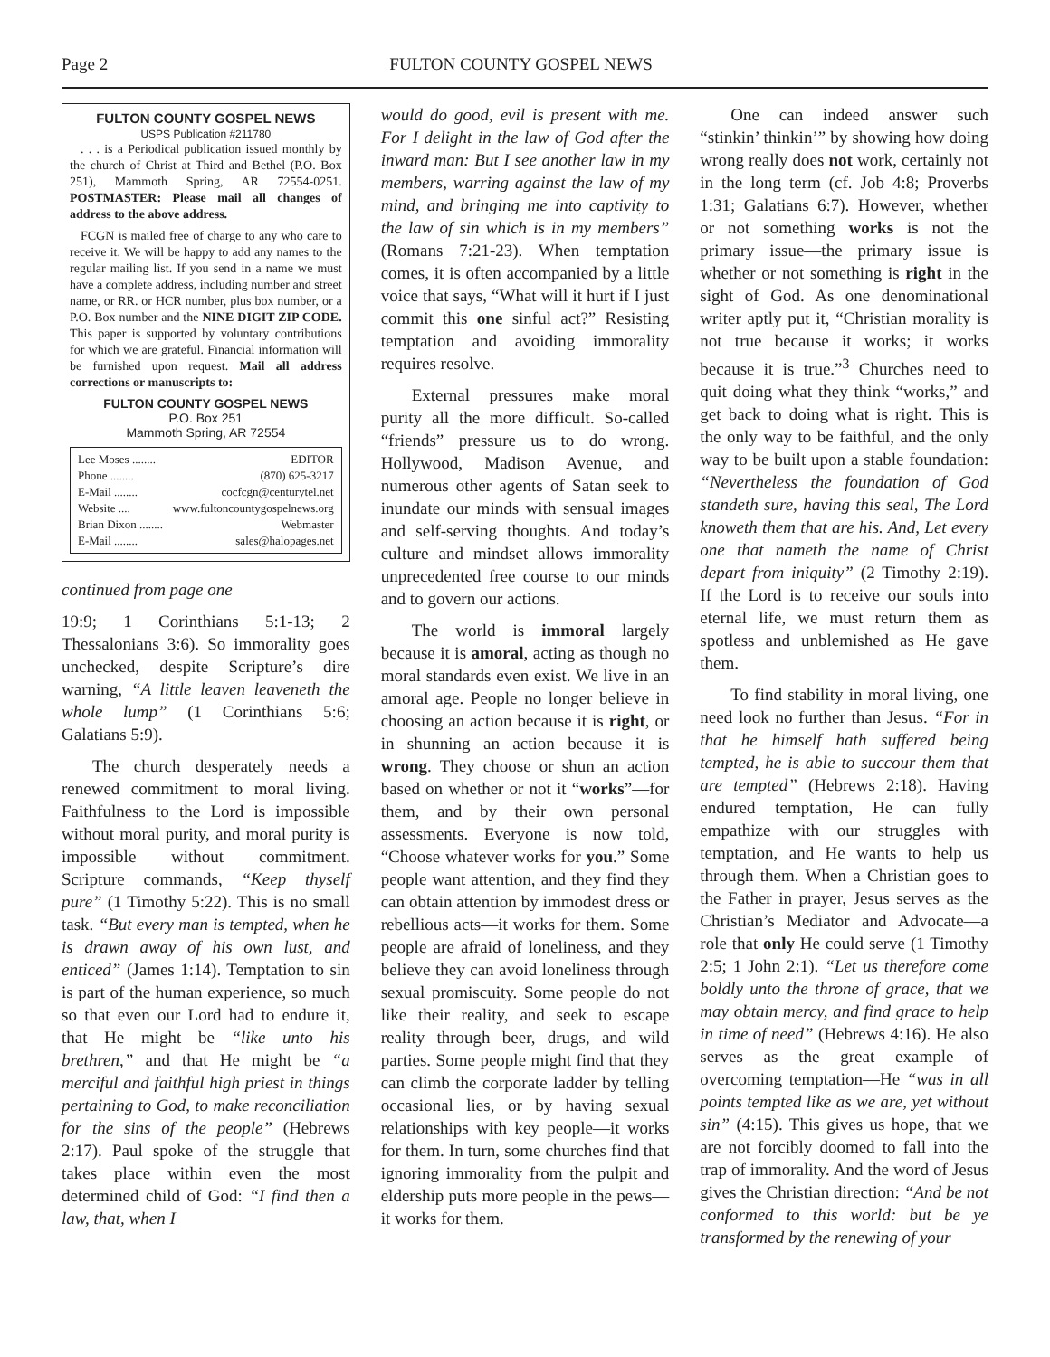Page 2 FULTON COUNTY GOSPEL NEWS
FULTON COUNTY GOSPEL NEWS
USPS Publication #211780
. . . is a Periodical publication issued monthly by the church of Christ at Third and Bethel (P.O. Box 251), Mammoth Spring, AR 72554-0251. POSTMASTER: Please mail all changes of address to the above address.
FCGN is mailed free of charge to any who care to receive it. We will be happy to add any names to the regular mailing list. If you send in a name we must have a complete address, including number and street name, or RR. or HCR number, plus box number, or a P.O. Box number and the NINE DIGIT ZIP CODE. This paper is supported by voluntary contributions for which we are grateful. Financial information will be furnished upon request. Mail all address corrections or manuscripts to:
FULTON COUNTY GOSPEL NEWS
P.O. Box 251
Mammoth Spring, AR 72554
Lee Moses ........ EDITOR
Phone ........ (870) 625-3217
E-Mail ........ cocfcgn@centurytel.net
Website .... www.fultoncountygospelnews.org
Brian Dixon ........ Webmaster
E-Mail ........ sales@halopages.net
continued from page one
19:9; 1 Corinthians 5:1-13; 2 Thessalonians 3:6). So immorality goes unchecked, despite Scripture’s dire warning, “A little leaven leaveneth the whole lump” (1 Corinthians 5:6; Galatians 5:9).
The church desperately needs a renewed commitment to moral living. Faithfulness to the Lord is impossible without moral purity, and moral purity is impossible without commitment. Scripture commands, “Keep thyself pure” (1 Timothy 5:22). This is no small task. “But every man is tempted, when he is drawn away of his own lust, and enticed” (James 1:14). Temptation to sin is part of the human experience, so much so that even our Lord had to endure it, that He might be “like unto his brethren,” and that He might be “a merciful and faithful high priest in things pertaining to God, to make reconciliation for the sins of the people” (Hebrews 2:17). Paul spoke of the struggle that takes place within even the most determined child of God: “I find then a law, that, when I
would do good, evil is present with me. For I delight in the law of God after the inward man: But I see another law in my members, warring against the law of my mind, and bringing me into captivity to the law of sin which is in my members” (Romans 7:21-23). When temptation comes, it is often accompanied by a little voice that says, “What will it hurt if I just commit this one sinful act?” Resisting temptation and avoiding immorality requires resolve.
External pressures make moral purity all the more difficult. So-called “friends” pressure us to do wrong. Hollywood, Madison Avenue, and numerous other agents of Satan seek to inundate our minds with sensual images and self-serving thoughts. And today’s culture and mindset allows immorality unprecedented free course to our minds and to govern our actions.
The world is immoral largely because it is amoral, acting as though no moral standards even exist. We live in an amoral age. People no longer believe in choosing an action because it is right, or in shunning an action because it is wrong. They choose or shun an action based on whether or not it “works”—for them, and by their own personal assessments. Everyone is now told, “Choose whatever works for you.” Some people want attention, and they find they can obtain attention by immodest dress or rebellious acts—it works for them. Some people are afraid of loneliness, and they believe they can avoid loneliness through sexual promiscuity. Some people do not like their reality, and seek to escape reality through beer, drugs, and wild parties. Some people might find that they can climb the corporate ladder by telling occasional lies, or by having sexual relationships with key people—it works for them. In turn, some churches find that ignoring immorality from the pulpit and eldership puts more people in the pews—it works for them.
One can indeed answer such “stinkin’ thinkin’” by showing how doing wrong really does not work, certainly not in the long term (cf. Job 4:8; Proverbs 1:31; Galatians 6:7). However, whether or not something works is not the primary issue—the primary issue is whether or not something is right in the sight of God. As one denominational writer aptly put it, “Christian morality is not true because it works; it works because it is true.”<sup>3</sup> Churches need to quit doing what they think “works,” and get back to doing what is right. This is the only way to be faithful, and the only way to be built upon a stable foundation: “Nevertheless the foundation of God standeth sure, having this seal, The Lord knoweth them that are his. And, Let every one that nameth the name of Christ depart from iniquity” (2 Timothy 2:19). If the Lord is to receive our souls into eternal life, we must return them as spotless and unblemished as He gave them.
To find stability in moral living, one need look no further than Jesus. “For in that he himself hath suffered being tempted, he is able to succour them that are tempted” (Hebrews 2:18). Having endured temptation, He can fully empathize with our struggles with temptation, and He wants to help us through them. When a Christian goes to the Father in prayer, Jesus serves as the Christian’s Mediator and Advocate—a role that only He could serve (1 Timothy 2:5; 1 John 2:1). “Let us therefore come boldly unto the throne of grace, that we may obtain mercy, and find grace to help in time of need” (Hebrews 4:16). He also serves as the great example of overcoming temptation—He “was in all points tempted like as we are, yet without sin” (4:15). This gives us hope, that we are not forcibly doomed to fall into the trap of immorality. And the word of Jesus gives the Christian direction: “And be not conformed to this world: but be ye transformed by the renewing of your